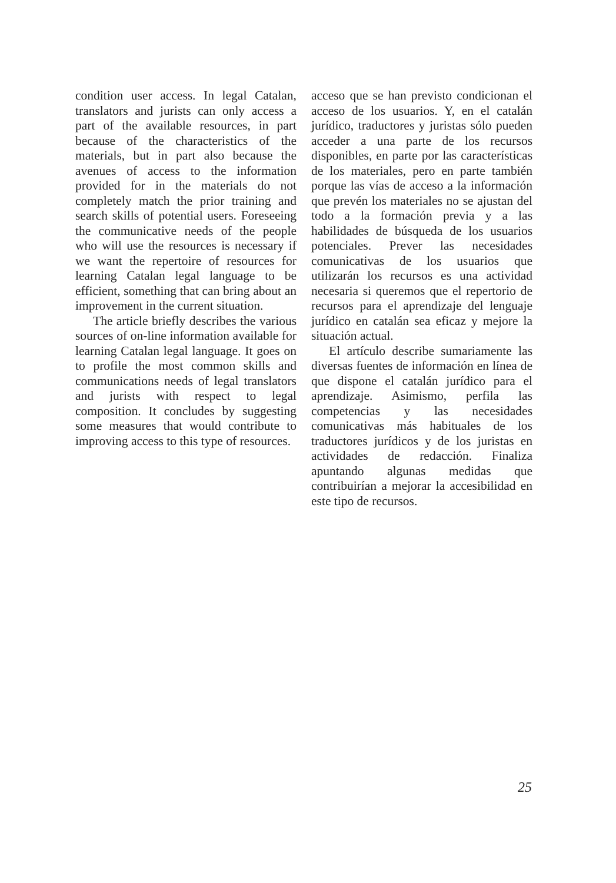condition user access. In legal Catalan, translators and jurists can only access a part of the available resources, in part because of the characteristics of the materials, but in part also because the avenues of access to the information provided for in the materials do not completely match the prior training and search skills of potential users. Foreseeing the communicative needs of the people who will use the resources is necessary if we want the repertoire of resources for learning Catalan legal language to be efficient, something that can bring about an improvement in the current situation.
The article briefly describes the various sources of on-line information available for learning Catalan legal language. It goes on to profile the most common skills and communications needs of legal translators and jurists with respect to legal composition. It concludes by suggesting some measures that would contribute to improving access to this type of resources.
acceso que se han previsto condicionan el acceso de los usuarios. Y, en el catalán jurídico, traductores y juristas sólo pueden acceder a una parte de los recursos disponibles, en parte por las características de los materiales, pero en parte también porque las vías de acceso a la información que prevén los materiales no se ajustan del todo a la formación previa y a las habilidades de búsqueda de los usuarios potenciales. Prever las necesidades comunicativas de los usuarios que utilizarán los recursos es una actividad necesaria si queremos que el repertorio de recursos para el aprendizaje del lenguaje jurídico en catalán sea eficaz y mejore la situación actual.
El artículo describe sumariamente las diversas fuentes de información en línea de que dispone el catalán jurídico para el aprendizaje. Asimismo, perfila las competencias y las necesidades comunicativas más habituales de los traductores jurídicos y de los juristas en actividades de redacción. Finaliza apuntando algunas medidas que contribuirían a mejorar la accesibilidad en este tipo de recursos.
25